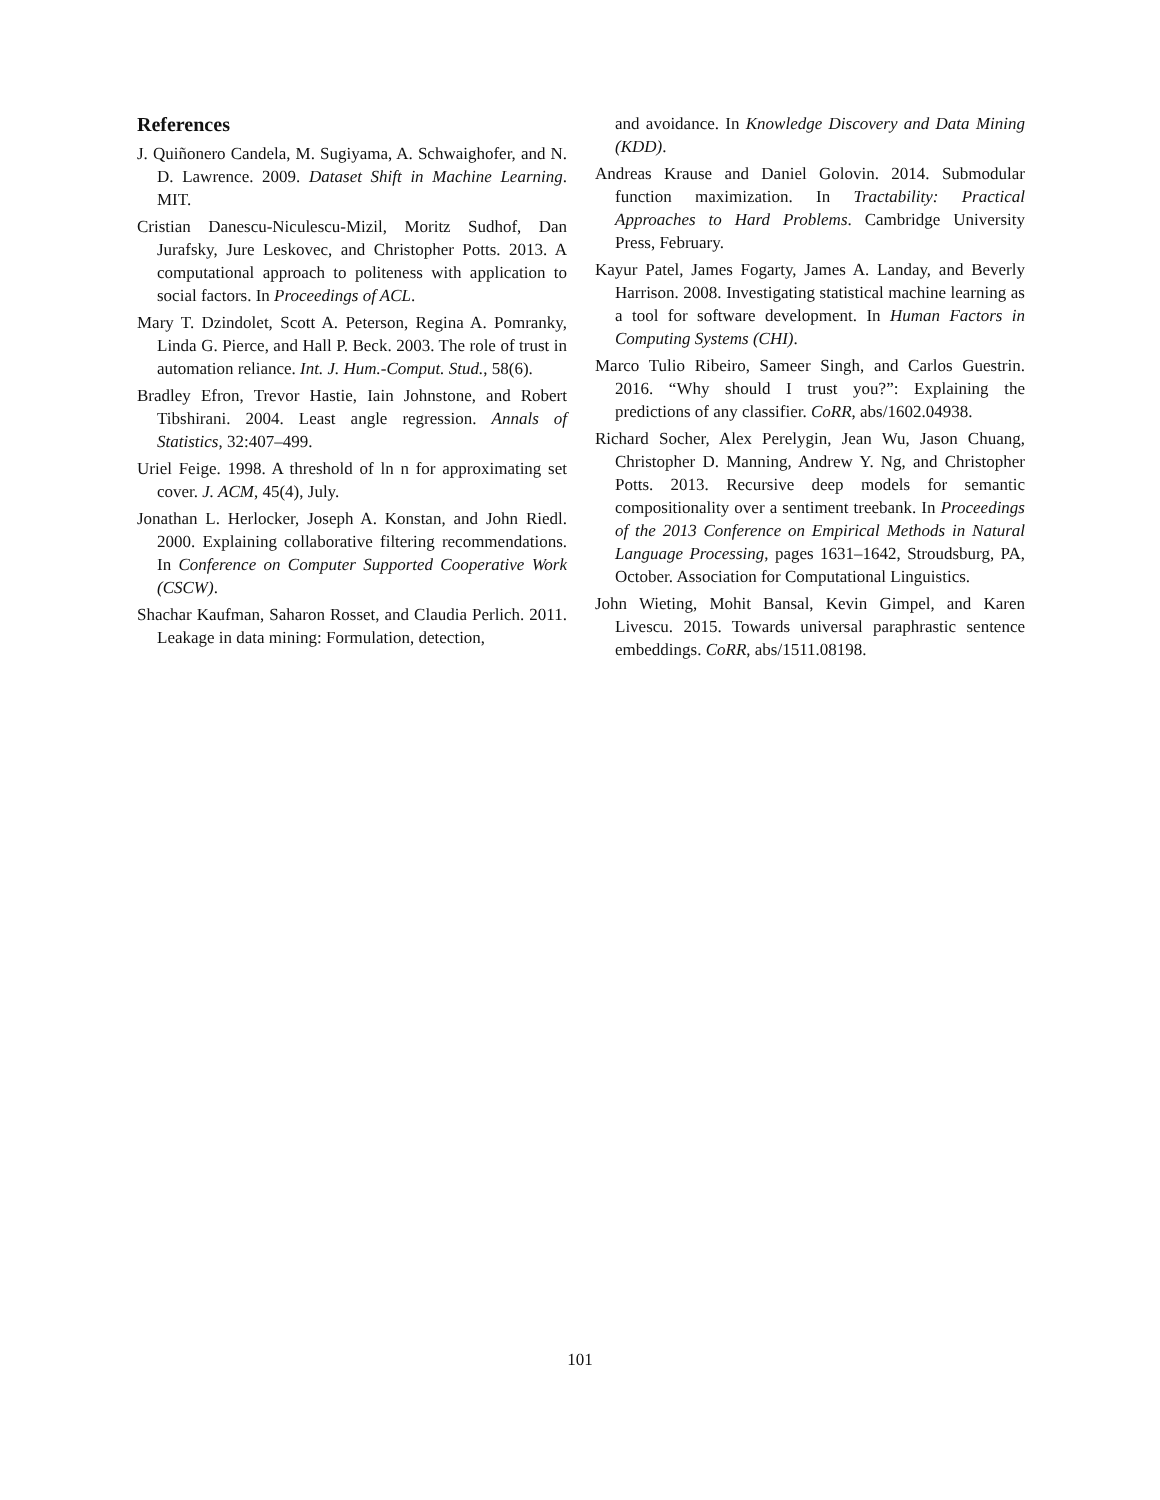References
J. Quiñonero Candela, M. Sugiyama, A. Schwaighofer, and N. D. Lawrence. 2009. Dataset Shift in Machine Learning. MIT.
Cristian Danescu-Niculescu-Mizil, Moritz Sudhof, Dan Jurafsky, Jure Leskovec, and Christopher Potts. 2013. A computational approach to politeness with application to social factors. In Proceedings of ACL.
Mary T. Dzindolet, Scott A. Peterson, Regina A. Pomranky, Linda G. Pierce, and Hall P. Beck. 2003. The role of trust in automation reliance. Int. J. Hum.-Comput. Stud., 58(6).
Bradley Efron, Trevor Hastie, Iain Johnstone, and Robert Tibshirani. 2004. Least angle regression. Annals of Statistics, 32:407–499.
Uriel Feige. 1998. A threshold of ln n for approximating set cover. J. ACM, 45(4), July.
Jonathan L. Herlocker, Joseph A. Konstan, and John Riedl. 2000. Explaining collaborative filtering recommendations. In Conference on Computer Supported Cooperative Work (CSCW).
Shachar Kaufman, Saharon Rosset, and Claudia Perlich. 2011. Leakage in data mining: Formulation, detection,
and avoidance. In Knowledge Discovery and Data Mining (KDD).
Andreas Krause and Daniel Golovin. 2014. Submodular function maximization. In Tractability: Practical Approaches to Hard Problems. Cambridge University Press, February.
Kayur Patel, James Fogarty, James A. Landay, and Beverly Harrison. 2008. Investigating statistical machine learning as a tool for software development. In Human Factors in Computing Systems (CHI).
Marco Tulio Ribeiro, Sameer Singh, and Carlos Guestrin. 2016. “Why should I trust you?”: Explaining the predictions of any classifier. CoRR, abs/1602.04938.
Richard Socher, Alex Perelygin, Jean Wu, Jason Chuang, Christopher D. Manning, Andrew Y. Ng, and Christopher Potts. 2013. Recursive deep models for semantic compositionality over a sentiment treebank. In Proceedings of the 2013 Conference on Empirical Methods in Natural Language Processing, pages 1631–1642, Stroudsburg, PA, October. Association for Computational Linguistics.
John Wieting, Mohit Bansal, Kevin Gimpel, and Karen Livescu. 2015. Towards universal paraphrastic sentence embeddings. CoRR, abs/1511.08198.
101